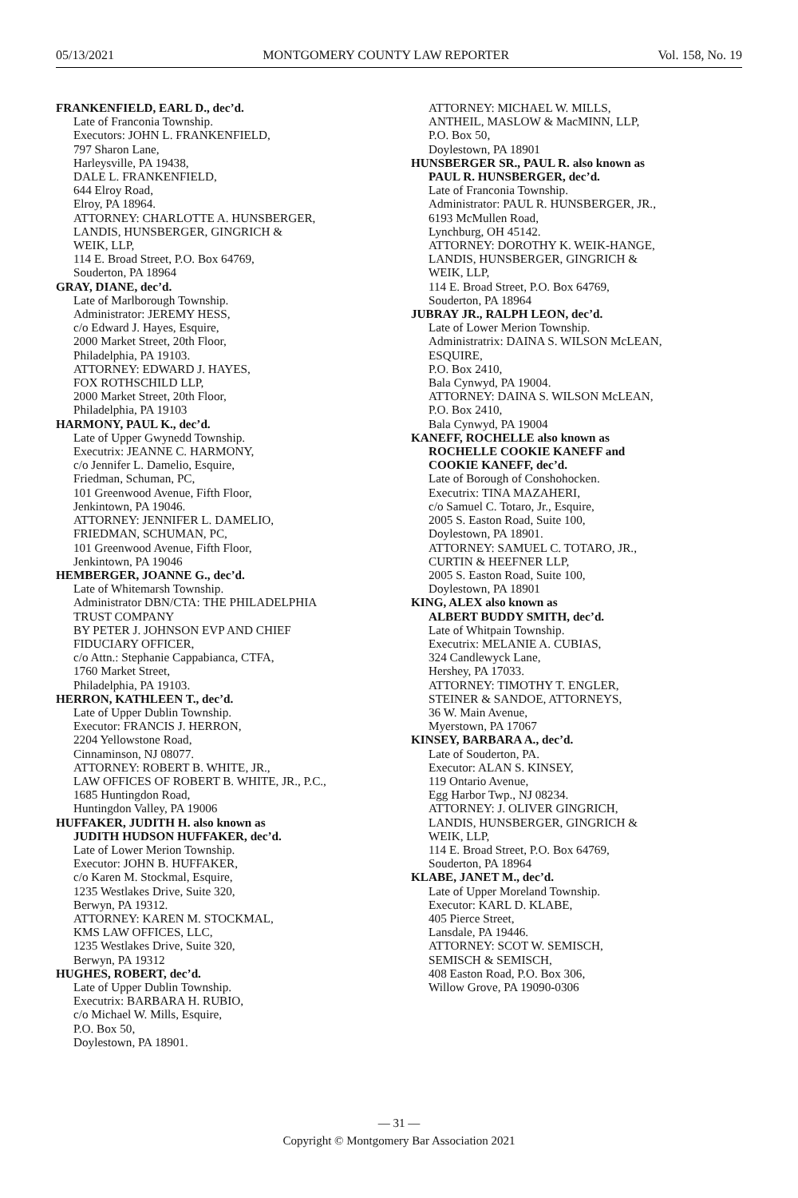05/13/2021 MONTGOMERY COUNTY LAW REPORTER Vol. 158, No. 19
FRANKENFIELD, EARL D., dec’d.
Late of Franconia Township.
Executors: JOHN L. FRANKENFIELD,
797 Sharon Lane,
Harleysville, PA 19438,
DALE L. FRANKENFIELD,
644 Elroy Road,
Elroy, PA 18964.
ATTORNEY: CHARLOTTE A. HUNSBERGER,
LANDIS, HUNSBERGER, GINGRICH &
WEIK, LLP,
114 E. Broad Street, P.O. Box 64769,
Souderton, PA 18964
GRAY, DIANE, dec’d.
Late of Marlborough Township.
Administrator: JEREMY HESS,
c/o Edward J. Hayes, Esquire,
2000 Market Street, 20th Floor,
Philadelphia, PA 19103.
ATTORNEY: EDWARD J. HAYES,
FOX ROTHSCHILD LLP,
2000 Market Street, 20th Floor,
Philadelphia, PA 19103
HARMONY, PAUL K., dec’d.
Late of Upper Gwynedd Township.
Executrix: JEANNE C. HARMONY,
c/o Jennifer L. Damelio, Esquire,
Friedman, Schuman, PC,
101 Greenwood Avenue, Fifth Floor,
Jenkintown, PA 19046.
ATTORNEY: JENNIFER L. DAMELIO,
FRIEDMAN, SCHUMAN, PC,
101 Greenwood Avenue, Fifth Floor,
Jenkintown, PA 19046
HEMBERGER, JOANNE G., dec’d.
Late of Whitemarsh Township.
Administrator DBN/CTA: THE PHILADELPHIA
TRUST COMPANY
BY PETER J. JOHNSON EVP AND CHIEF
FIDUCIARY OFFICER,
c/o Attn.: Stephanie Cappabianca, CTFA,
1760 Market Street,
Philadelphia, PA 19103.
HERRON, KATHLEEN T., dec’d.
Late of Upper Dublin Township.
Executor: FRANCIS J. HERRON,
2204 Yellowstone Road,
Cinnaminson, NJ 08077.
ATTORNEY: ROBERT B. WHITE, JR.,
LAW OFFICES OF ROBERT B. WHITE, JR., P.C.,
1685 Huntingdon Road,
Huntingdon Valley, PA 19006
HUFFAKER, JUDITH H. also known as
JUDITH HUDSON HUFFAKER, dec’d.
Late of Lower Merion Township.
Executor: JOHN B. HUFFAKER,
c/o Karen M. Stockmal, Esquire,
1235 Westlakes Drive, Suite 320,
Berwyn, PA 19312.
ATTORNEY: KAREN M. STOCKMAL,
KMS LAW OFFICES, LLC,
1235 Westlakes Drive, Suite 320,
Berwyn, PA 19312
HUGHES, ROBERT, dec’d.
Late of Upper Dublin Township.
Executrix: BARBARA H. RUBIO,
c/o Michael W. Mills, Esquire,
P.O. Box 50,
Doylestown, PA 18901.
ATTORNEY: MICHAEL W. MILLS,
ANTHEIL, MASLOW & MacMINN, LLP,
P.O. Box 50,
Doylestown, PA 18901
HUNSBERGER SR., PAUL R. also known as
PAUL R. HUNSBERGER, dec’d.
Late of Franconia Township.
Administrator: PAUL R. HUNSBERGER, JR.,
6193 McMullen Road,
Lynchburg, OH 45142.
ATTORNEY: DOROTHY K. WEIK-HANGE,
LANDIS, HUNSBERGER, GINGRICH &
WEIK, LLP,
114 E. Broad Street, P.O. Box 64769,
Souderton, PA 18964
JUBRAY JR., RALPH LEON, dec’d.
Late of Lower Merion Township.
Administratrix: DAINA S. WILSON McLEAN,
ESQUIRE,
P.O. Box 2410,
Bala Cynwyd, PA 19004.
ATTORNEY: DAINA S. WILSON McLEAN,
P.O. Box 2410,
Bala Cynwyd, PA 19004
KANEFF, ROCHELLE also known as
ROCHELLE COOKIE KANEFF and
COOKIE KANEFF, dec’d.
Late of Borough of Conshohocken.
Executrix: TINA MAZAHERI,
c/o Samuel C. Totaro, Jr., Esquire,
2005 S. Easton Road, Suite 100,
Doylestown, PA 18901.
ATTORNEY: SAMUEL C. TOTARO, JR.,
CURTIN & HEEFNER LLP,
2005 S. Easton Road, Suite 100,
Doylestown, PA 18901
KING, ALEX also known as
ALBERT BUDDY SMITH, dec’d.
Late of Whitpain Township.
Executrix: MELANIE A. CUBIAS,
324 Candlewyck Lane,
Hershey, PA 17033.
ATTORNEY: TIMOTHY T. ENGLER,
STEINER & SANDOE, ATTORNEYS,
36 W. Main Avenue,
Myerstown, PA 17067
KINSEY, BARBARA A., dec’d.
Late of Souderton, PA.
Executor: ALAN S. KINSEY,
119 Ontario Avenue,
Egg Harbor Twp., NJ 08234.
ATTORNEY: J. OLIVER GINGRICH,
LANDIS, HUNSBERGER, GINGRICH &
WEIK, LLP,
114 E. Broad Street, P.O. Box 64769,
Souderton, PA 18964
KLABE, JANET M., dec’d.
Late of Upper Moreland Township.
Executor: KARL D. KLABE,
405 Pierce Street,
Lansdale, PA 19446.
ATTORNEY: SCOT W. SEMISCH,
SEMISCH & SEMISCH,
408 Easton Road, P.O. Box 306,
Willow Grove, PA 19090-0306
— 31 —
Copyright © Montgomery Bar Association 2021